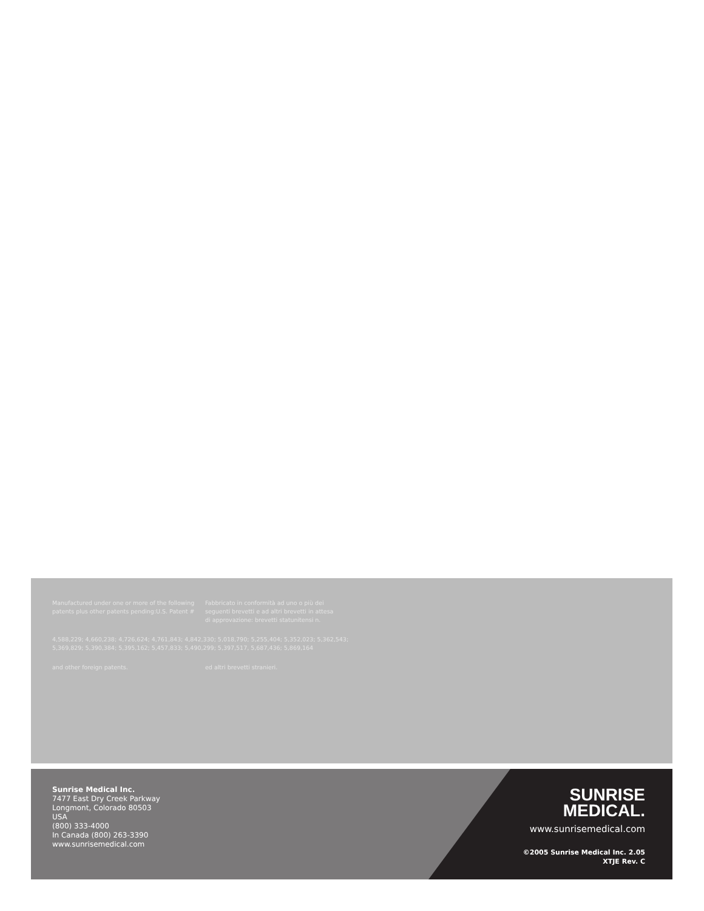Manufactured under one or more of the following patents plus other patents pending:U.S. Patent #
Fabbricato in conformità ad uno o più dei seguenti brevetti e ad altri brevetti in attesa di approvazione: brevetti statunitensi n.
4,588,229; 4,660,238; 4,726,624; 4,761,843; 4,842,330; 5,018,790; 5,255,404; 5,352,023; 5,362,543;
5,369,829; 5,390,384; 5,395,162; 5,457,833; 5,490,299; 5,397,517, 5,687,436; 5,869,164
and other foreign patents. ed altri brevetti stranieri.
Sunrise Medical Inc.
7477 East Dry Creek Parkway
Longmont, Colorado 80503
USA
(800) 333-4000
In Canada (800) 263-3390
www.sunrisemedical.com
SUNRISE
MEDICAL.
www.sunrisemedical.com
©2005 Sunrise Medical Inc. 2.05
XTJE Rev. C